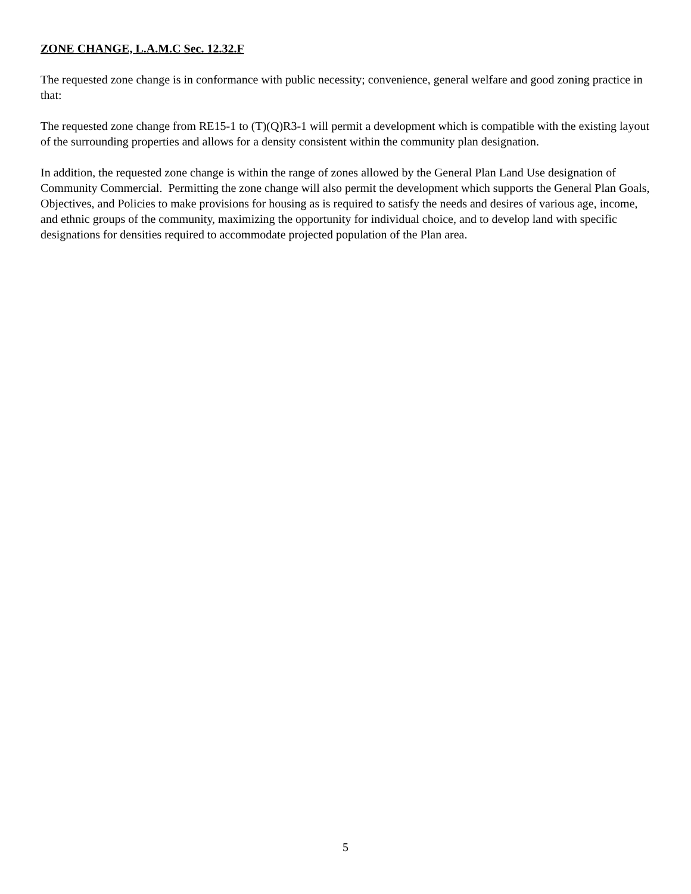ZONE CHANGE, L.A.M.C Sec. 12.32.F
The requested zone change is in conformance with public necessity; convenience, general welfare and good zoning practice in that:
The requested zone change from RE15-1 to (T)(Q)R3-1 will permit a development which is compatible with the existing layout of the surrounding properties and allows for a density consistent within the community plan designation.
In addition, the requested zone change is within the range of zones allowed by the General Plan Land Use designation of Community Commercial. Permitting the zone change will also permit the development which supports the General Plan Goals, Objectives, and Policies to make provisions for housing as is required to satisfy the needs and desires of various age, income, and ethnic groups of the community, maximizing the opportunity for individual choice, and to develop land with specific designations for densities required to accommodate projected population of the Plan area.
5